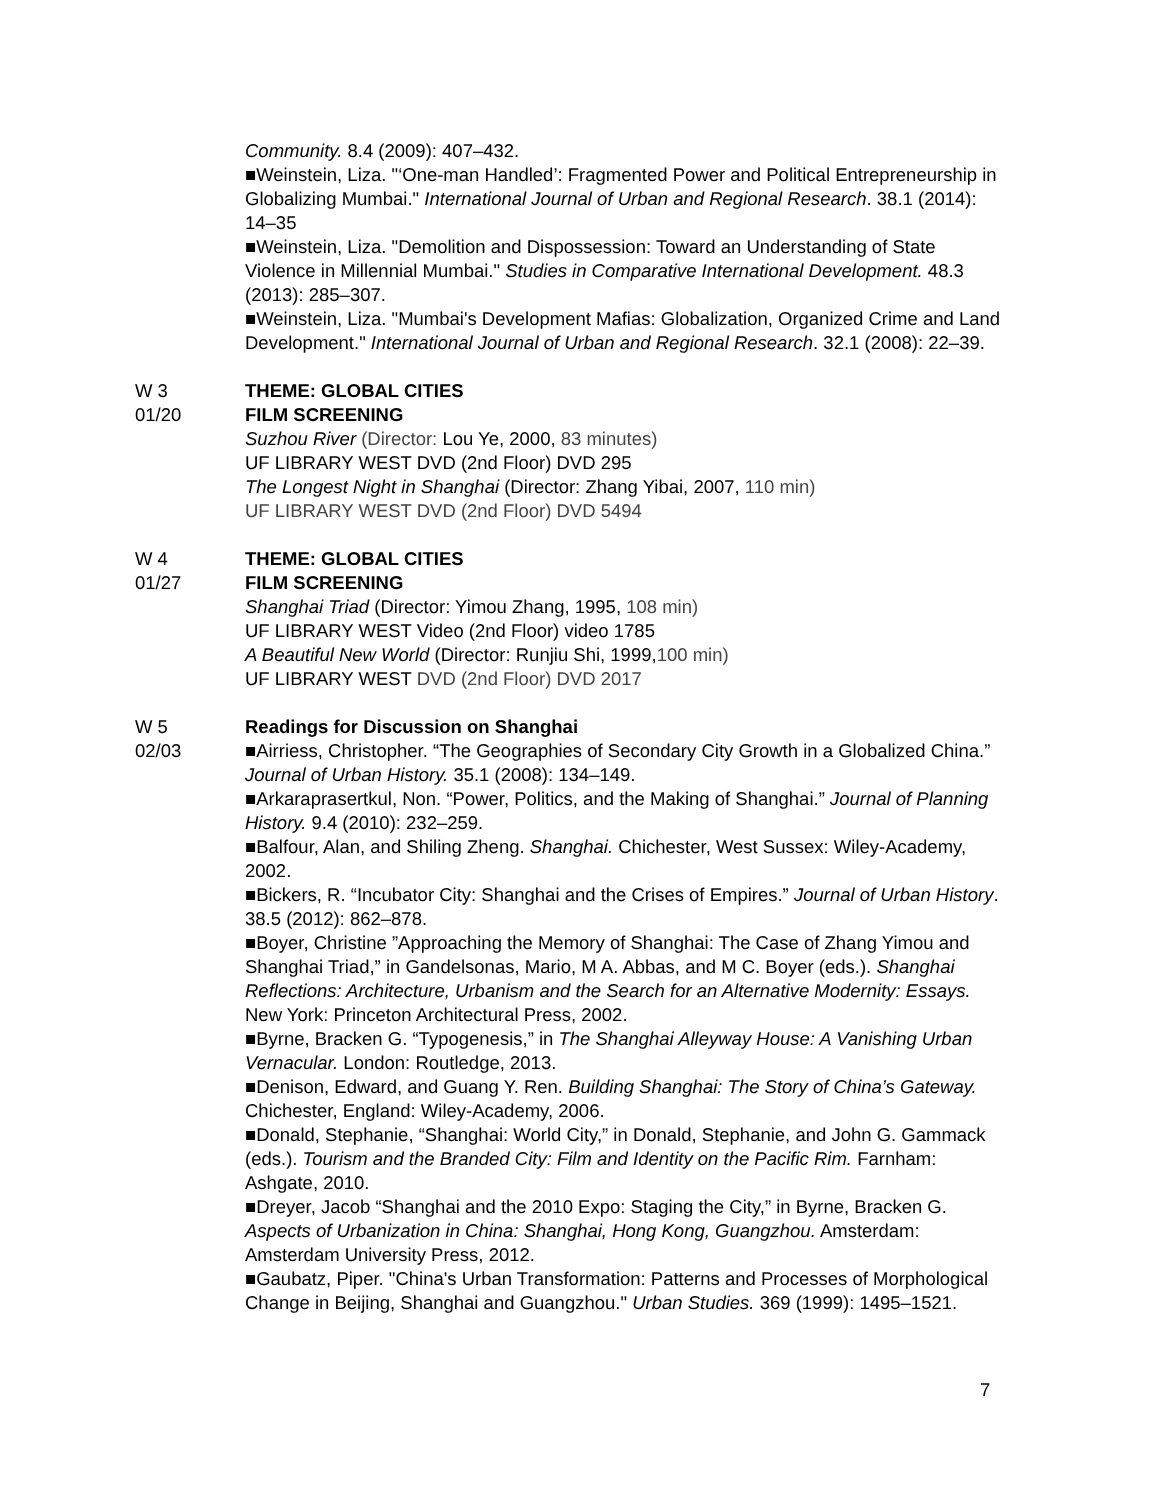Community. 8.4 (2009): 407–432.
■Weinstein, Liza. "‘One-man Handled’: Fragmented Power and Political Entrepreneurship in Globalizing Mumbai." International Journal of Urban and Regional Research. 38.1 (2014): 14–35
■Weinstein, Liza. "Demolition and Dispossession: Toward an Understanding of State Violence in Millennial Mumbai." Studies in Comparative International Development. 48.3 (2013): 285–307.
■Weinstein, Liza. "Mumbai's Development Mafias: Globalization, Organized Crime and Land Development." International Journal of Urban and Regional Research. 32.1 (2008): 22–39.
W 3
01/20
THEME: GLOBAL CITIES
FILM SCREENING
Suzhou River (Director: Lou Ye, 2000, 83 minutes)
UF LIBRARY WEST DVD (2nd Floor) DVD 295
The Longest Night in Shanghai (Director: Zhang Yibai, 2007, 110 min)
UF LIBRARY WEST DVD (2nd Floor) DVD 5494
W 4
01/27
THEME: GLOBAL CITIES
FILM SCREENING
Shanghai Triad (Director: Yimou Zhang, 1995, 108 min)
UF LIBRARY WEST Video (2nd Floor) video 1785
A Beautiful New World (Director: Runjiu Shi, 1999,100 min)
UF LIBRARY WEST DVD (2nd Floor) DVD 2017
W 5
02/03
Readings for Discussion on Shanghai
■Airriess, Christopher. “The Geographies of Secondary City Growth in a Globalized China.” Journal of Urban History. 35.1 (2008): 134–149.
■Arkaraprasertkul, Non. “Power, Politics, and the Making of Shanghai.” Journal of Planning History. 9.4 (2010): 232–259.
■Balfour, Alan, and Shiling Zheng. Shanghai. Chichester, West Sussex: Wiley-Academy, 2002.
■Bickers, R. “Incubator City: Shanghai and the Crises of Empires.” Journal of Urban History. 38.5 (2012): 862–878.
■Boyer, Christine ”Approaching the Memory of Shanghai: The Case of Zhang Yimou and Shanghai Triad,” in Gandelsonas, Mario, M A. Abbas, and M C. Boyer (eds.). Shanghai Reflections: Architecture, Urbanism and the Search for an Alternative Modernity: Essays. New York: Princeton Architectural Press, 2002.
■Byrne, Bracken G. “Typogenesis,” in The Shanghai Alleyway House: A Vanishing Urban Vernacular. London: Routledge, 2013.
■Denison, Edward, and Guang Y. Ren. Building Shanghai: The Story of China’s Gateway. Chichester, England: Wiley-Academy, 2006.
■Donald, Stephanie, “Shanghai: World City,” in Donald, Stephanie, and John G. Gammack (eds.). Tourism and the Branded City: Film and Identity on the Pacific Rim. Farnham: Ashgate, 2010.
■Dreyer, Jacob “Shanghai and the 2010 Expo: Staging the City,” in Byrne, Bracken G. Aspects of Urbanization in China: Shanghai, Hong Kong, Guangzhou. Amsterdam: Amsterdam University Press, 2012.
■Gaubatz, Piper. "China's Urban Transformation: Patterns and Processes of Morphological Change in Beijing, Shanghai and Guangzhou." Urban Studies. 369 (1999): 1495–1521.
7